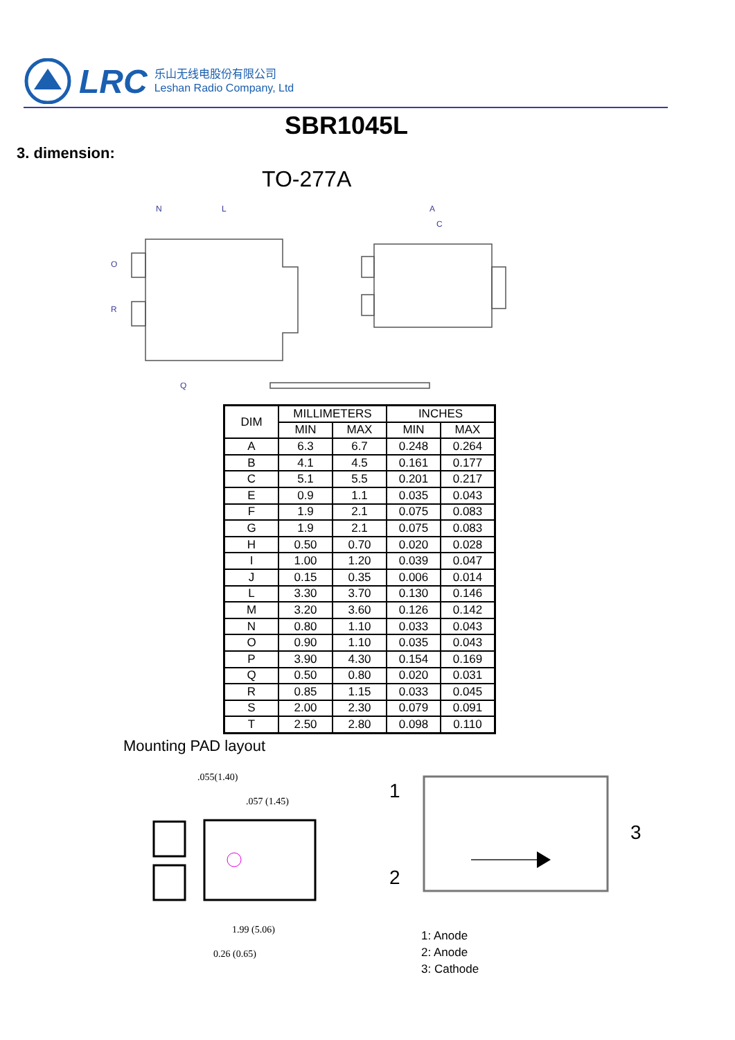LRC
乐山无线电股份有限公司
Leshan Radio Company, Ltd
SBR1045L
3. dimension:
TO-277A
O
R
Q
N
L
A
C
| DIM | MILLIMETERS | | INCHES | |
| --- | --- | --- | --- | --- |
| | MIN | MAX | MIN | MAX |
| A | 6.3 | 6.7 | 0.248 | 0.264 |
| B | 4.1 | 4.5 | 0.161 | 0.177 |
| C | 5.1 | 5.5 | 0.201 | 0.217 |
| E | 0.9 | 1.1 | 0.035 | 0.043 |
| F | 1.9 | 2.1 | 0.075 | 0.083 |
| G | 1.9 | 2.1 | 0.075 | 0.083 |
| H | 0.50 | 0.70 | 0.020 | 0.028 |
| I | 1.00 | 1.20 | 0.039 | 0.047 |
| J | 0.15 | 0.35 | 0.006 | 0.014 |
| L | 3.30 | 3.70 | 0.130 | 0.146 |
| M | 3.20 | 3.60 | 0.126 | 0.142 |
| N | 0.80 | 1.10 | 0.033 | 0.043 |
| O | 0.90 | 1.10 | 0.035 | 0.043 |
| P | 3.90 | 4.30 | 0.154 | 0.169 |
| Q | 0.50 | 0.80 | 0.020 | 0.031 |
| R | 0.85 | 1.15 | 0.033 | 0.045 |
| S | 2.00 | 2.30 | 0.079 | 0.091 |
| T | 2.50 | 2.80 | 0.098 | 0.110 |
Mounting PAD layout
.055(1.40)
.057 (1.45)
1.99 (5.06)
0.26 (0.65)
1
2
3
1: Anode
2: Anode
3: Cathode